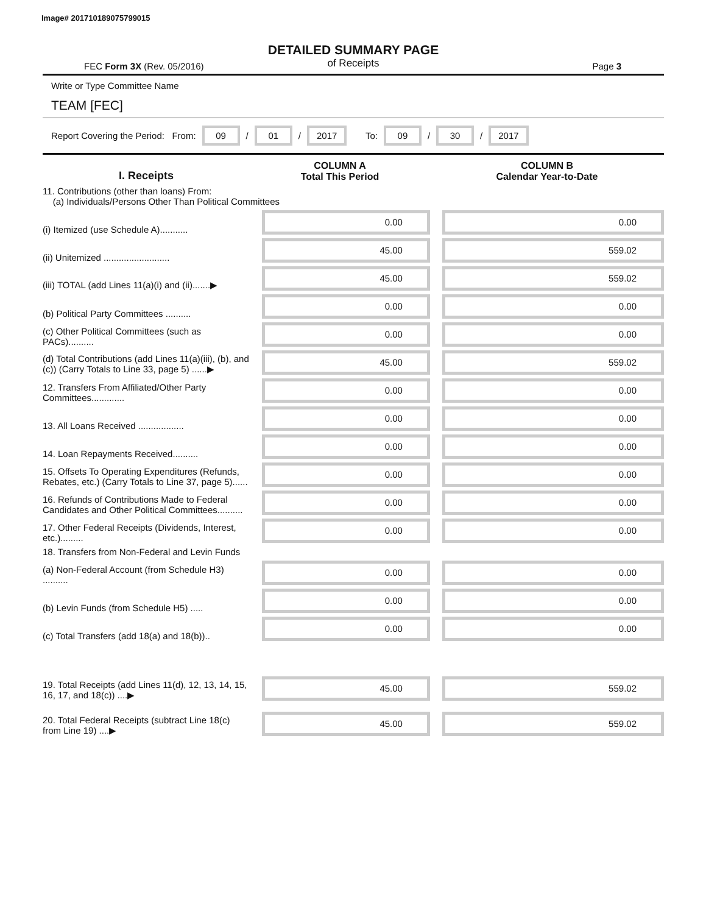Image# 201710189075799015
DETAILED SUMMARY PAGE
of Receipts
FEC Form 3X (Rev. 05/2016) Page 3
Write or Type Committee Name
TEAM [FEC]
Report Covering the Period: From: 09 / 01 / 2017 To: 09 / 30 / 2017
| I. Receipts | COLUMN A Total This Period | COLUMN B Calendar Year-to-Date |
| --- | --- | --- |
| 11. Contributions (other than loans) From: (a) Individuals/Persons Other Than Political Committees | | |
| (i) Itemized (use Schedule A)........... | 0.00 | 0.00 |
| (ii) Unitemized .......................... | 45.00 | 559.02 |
| (iii) TOTAL (add Lines 11(a)(i) and (ii).......▶ | 45.00 | 559.02 |
| (b) Political Party Committees .......... | 0.00 | 0.00 |
| (c) Other Political Committees (such as PACs).......... | 0.00 | 0.00 |
| (d) Total Contributions (add Lines 11(a)(iii), (b), and (c)) (Carry Totals to Line 33, page 5) ......▶ | 45.00 | 559.02 |
| 12. Transfers From Affiliated/Other Party Committees............. | 0.00 | 0.00 |
| 13. All Loans Received .................. | 0.00 | 0.00 |
| 14. Loan Repayments Received.......... | 0.00 | 0.00 |
| 15. Offsets To Operating Expenditures (Refunds, Rebates, etc.) (Carry Totals to Line 37, page 5)...... | 0.00 | 0.00 |
| 16. Refunds of Contributions Made to Federal Candidates and Other Political Committees.......... | 0.00 | 0.00 |
| 17. Other Federal Receipts (Dividends, Interest, etc.)......... | 0.00 | 0.00 |
| 18. Transfers from Non-Federal and Levin Funds | | |
| (a) Non-Federal Account (from Schedule H3) .......... | 0.00 | 0.00 |
| (b) Levin Funds (from Schedule H5) ..... | 0.00 | 0.00 |
| (c) Total Transfers (add 18(a) and 18(b)).. | 0.00 | 0.00 |
| 19. Total Receipts (add Lines 11(d), 12, 13, 14, 15, 16, 17, and 18(c)) ....▶ | 45.00 | 559.02 |
| 20. Total Federal Receipts (subtract Line 18(c) from Line 19) ....▶ | 45.00 | 559.02 |